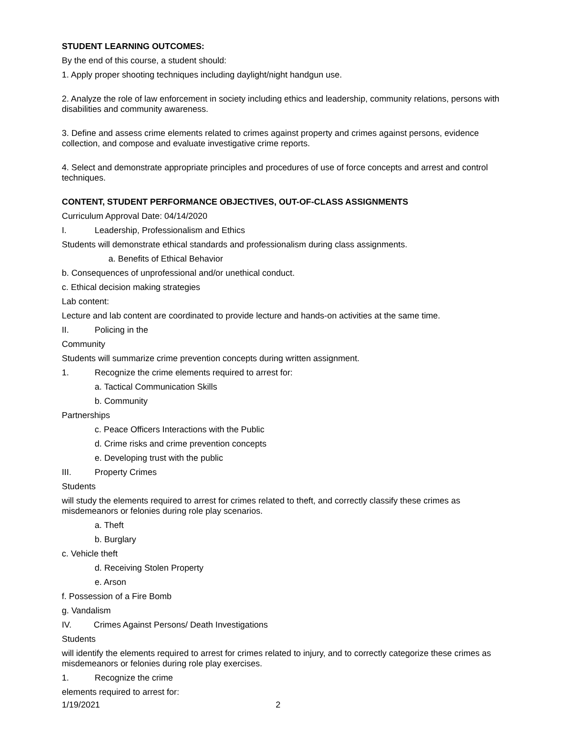STUDENT LEARNING OUTCOMES:
By the end of this course, a student should:
1. Apply proper shooting techniques including daylight/night handgun use.
2. Analyze the role of law enforcement in society including ethics and leadership, community relations, persons with disabilities and community awareness.
3. Define and assess crime elements related to crimes against property and crimes against persons, evidence collection, and compose and evaluate investigative crime reports.
4. Select and demonstrate appropriate principles and procedures of use of force concepts and arrest and control techniques.
CONTENT, STUDENT PERFORMANCE OBJECTIVES, OUT-OF-CLASS ASSIGNMENTS
Curriculum Approval Date: 04/14/2020
I. Leadership, Professionalism and Ethics
Students will demonstrate ethical standards and professionalism during class assignments.
a. Benefits of Ethical Behavior
b. Consequences of unprofessional and/or unethical conduct.
c. Ethical decision making strategies
Lab content:
Lecture and lab content are coordinated to provide lecture and hands-on activities at the same time.
II. Policing in the
Community
Students will summarize crime prevention concepts during written assignment.
1. Recognize the crime elements required to arrest for:
a. Tactical Communication Skills
b. Community
Partnerships
c. Peace Officers Interactions with the Public
d. Crime risks and crime prevention concepts
e. Developing trust with the public
III. Property Crimes
Students
will study the elements required to arrest for crimes related to theft, and correctly classify these crimes as misdemeanors or felonies during role play scenarios.
a. Theft
b. Burglary
c. Vehicle theft
d. Receiving Stolen Property
e. Arson
f. Possession of a Fire Bomb
g. Vandalism
IV. Crimes Against Persons/ Death Investigations
Students
will identify the elements required to arrest for crimes related to injury, and to correctly categorize these crimes as misdemeanors or felonies during role play exercises.
1. Recognize the crime
elements required to arrest for:
1/19/2021 2